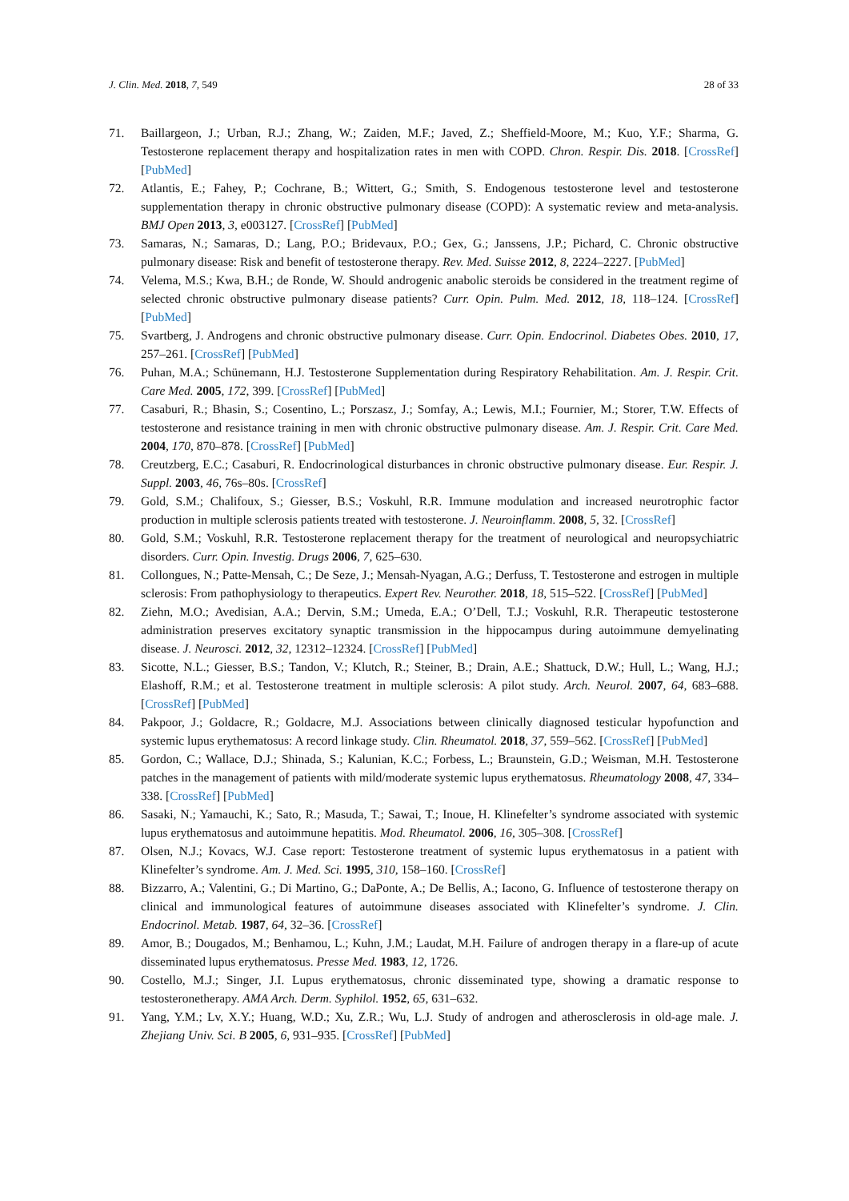J. Clin. Med. 2018, 7, 549 28 of 33
71. Baillargeon, J.; Urban, R.J.; Zhang, W.; Zaiden, M.F.; Javed, Z.; Sheffield-Moore, M.; Kuo, Y.F.; Sharma, G. Testosterone replacement therapy and hospitalization rates in men with COPD. Chron. Respir. Dis. 2018. [CrossRef] [PubMed]
72. Atlantis, E.; Fahey, P.; Cochrane, B.; Wittert, G.; Smith, S. Endogenous testosterone level and testosterone supplementation therapy in chronic obstructive pulmonary disease (COPD): A systematic review and meta-analysis. BMJ Open 2013, 3, e003127. [CrossRef] [PubMed]
73. Samaras, N.; Samaras, D.; Lang, P.O.; Bridevaux, P.O.; Gex, G.; Janssens, J.P.; Pichard, C. Chronic obstructive pulmonary disease: Risk and benefit of testosterone therapy. Rev. Med. Suisse 2012, 8, 2224–2227. [PubMed]
74. Velema, M.S.; Kwa, B.H.; de Ronde, W. Should androgenic anabolic steroids be considered in the treatment regime of selected chronic obstructive pulmonary disease patients? Curr. Opin. Pulm. Med. 2012, 18, 118–124. [CrossRef] [PubMed]
75. Svartberg, J. Androgens and chronic obstructive pulmonary disease. Curr. Opin. Endocrinol. Diabetes Obes. 2010, 17, 257–261. [CrossRef] [PubMed]
76. Puhan, M.A.; Schünemann, H.J. Testosterone Supplementation during Respiratory Rehabilitation. Am. J. Respir. Crit. Care Med. 2005, 172, 399. [CrossRef] [PubMed]
77. Casaburi, R.; Bhasin, S.; Cosentino, L.; Porszasz, J.; Somfay, A.; Lewis, M.I.; Fournier, M.; Storer, T.W. Effects of testosterone and resistance training in men with chronic obstructive pulmonary disease. Am. J. Respir. Crit. Care Med. 2004, 170, 870–878. [CrossRef] [PubMed]
78. Creutzberg, E.C.; Casaburi, R. Endocrinological disturbances in chronic obstructive pulmonary disease. Eur. Respir. J. Suppl. 2003, 46, 76s–80s. [CrossRef]
79. Gold, S.M.; Chalifoux, S.; Giesser, B.S.; Voskuhl, R.R. Immune modulation and increased neurotrophic factor production in multiple sclerosis patients treated with testosterone. J. Neuroinflamm. 2008, 5, 32. [CrossRef]
80. Gold, S.M.; Voskuhl, R.R. Testosterone replacement therapy for the treatment of neurological and neuropsychiatric disorders. Curr. Opin. Investig. Drugs 2006, 7, 625–630.
81. Collongues, N.; Patte-Mensah, C.; De Seze, J.; Mensah-Nyagan, A.G.; Derfuss, T. Testosterone and estrogen in multiple sclerosis: From pathophysiology to therapeutics. Expert Rev. Neurother. 2018, 18, 515–522. [CrossRef] [PubMed]
82. Ziehn, M.O.; Avedisian, A.A.; Dervin, S.M.; Umeda, E.A.; O’Dell, T.J.; Voskuhl, R.R. Therapeutic testosterone administration preserves excitatory synaptic transmission in the hippocampus during autoimmune demyelinating disease. J. Neurosci. 2012, 32, 12312–12324. [CrossRef] [PubMed]
83. Sicotte, N.L.; Giesser, B.S.; Tandon, V.; Klutch, R.; Steiner, B.; Drain, A.E.; Shattuck, D.W.; Hull, L.; Wang, H.J.; Elashoff, R.M.; et al. Testosterone treatment in multiple sclerosis: A pilot study. Arch. Neurol. 2007, 64, 683–688. [CrossRef] [PubMed]
84. Pakpoor, J.; Goldacre, R.; Goldacre, M.J. Associations between clinically diagnosed testicular hypofunction and systemic lupus erythematosus: A record linkage study. Clin. Rheumatol. 2018, 37, 559–562. [CrossRef] [PubMed]
85. Gordon, C.; Wallace, D.J.; Shinada, S.; Kalunian, K.C.; Forbess, L.; Braunstein, G.D.; Weisman, M.H. Testosterone patches in the management of patients with mild/moderate systemic lupus erythematosus. Rheumatology 2008, 47, 334–338. [CrossRef] [PubMed]
86. Sasaki, N.; Yamauchi, K.; Sato, R.; Masuda, T.; Sawai, T.; Inoue, H. Klinefelter’s syndrome associated with systemic lupus erythematosus and autoimmune hepatitis. Mod. Rheumatol. 2006, 16, 305–308. [CrossRef]
87. Olsen, N.J.; Kovacs, W.J. Case report: Testosterone treatment of systemic lupus erythematosus in a patient with Klinefelter’s syndrome. Am. J. Med. Sci. 1995, 310, 158–160. [CrossRef]
88. Bizzarro, A.; Valentini, G.; Di Martino, G.; DaPonte, A.; De Bellis, A.; Iacono, G. Influence of testosterone therapy on clinical and immunological features of autoimmune diseases associated with Klinefelter’s syndrome. J. Clin. Endocrinol. Metab. 1987, 64, 32–36. [CrossRef]
89. Amor, B.; Dougados, M.; Benhamou, L.; Kuhn, J.M.; Laudat, M.H. Failure of androgen therapy in a flare-up of acute disseminated lupus erythematosus. Presse Med. 1983, 12, 1726.
90. Costello, M.J.; Singer, J.I. Lupus erythematosus, chronic disseminated type, showing a dramatic response to testosteronetherapy. AMA Arch. Derm. Syphilol. 1952, 65, 631–632.
91. Yang, Y.M.; Lv, X.Y.; Huang, W.D.; Xu, Z.R.; Wu, L.J. Study of androgen and atherosclerosis in old-age male. J. Zhejiang Univ. Sci. B 2005, 6, 931–935. [CrossRef] [PubMed]